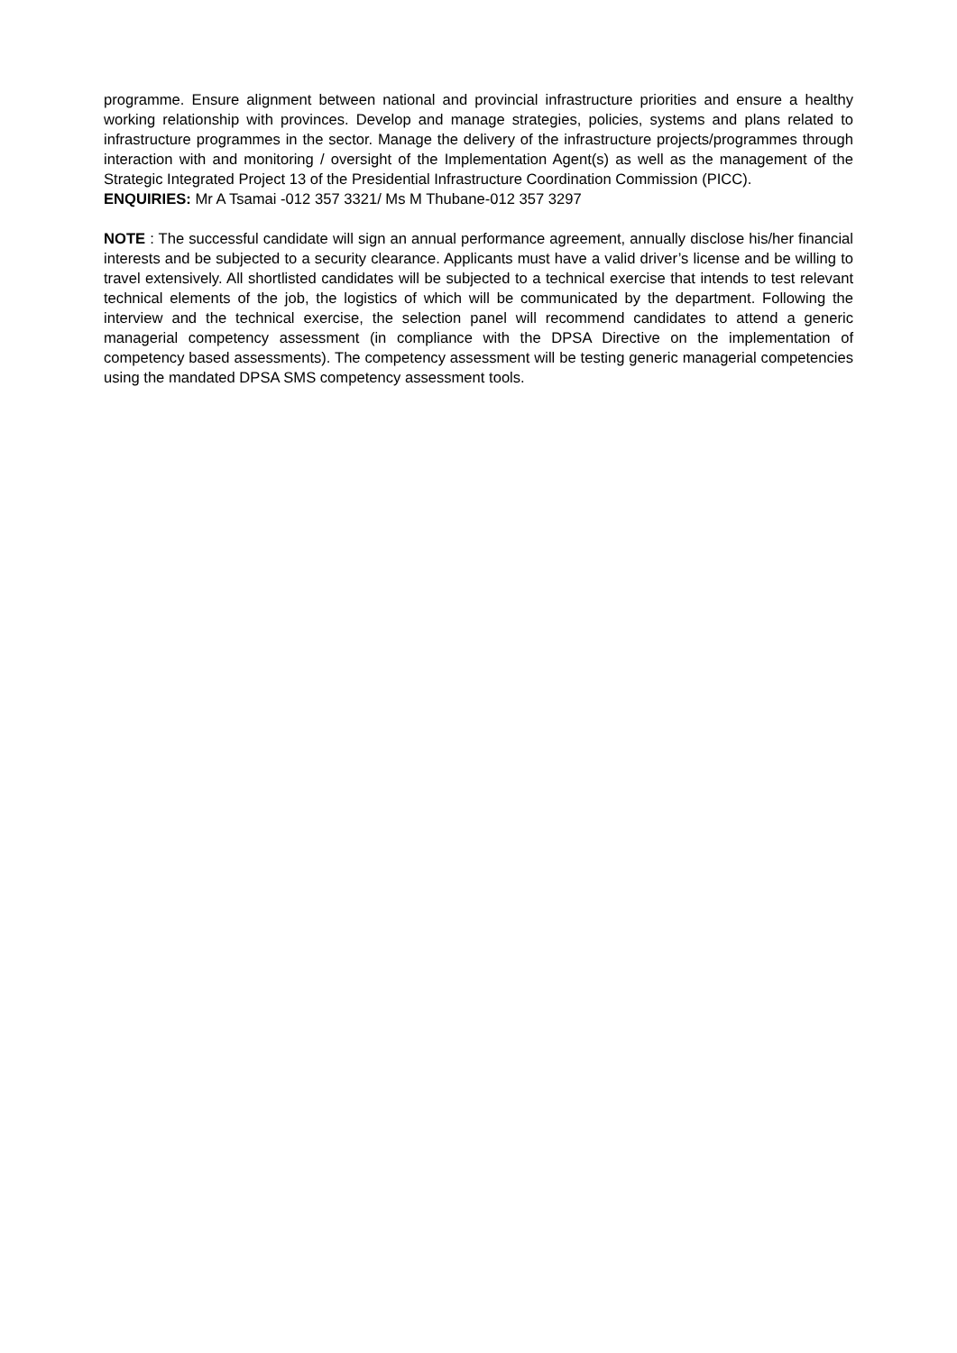programme. Ensure alignment between national and provincial infrastructure priorities and ensure a healthy working relationship with provinces. Develop and manage strategies, policies, systems and plans related to infrastructure programmes in the sector. Manage the delivery of the infrastructure projects/programmes through interaction with and monitoring / oversight of the Implementation Agent(s) as well as the management of the Strategic Integrated Project 13 of the Presidential Infrastructure Coordination Commission (PICC).
ENQUIRIES: Mr A Tsamai -012 357 3321/ Ms M Thubane-012 357 3297
NOTE : The successful candidate will sign an annual performance agreement, annually disclose his/her financial interests and be subjected to a security clearance. Applicants must have a valid driver’s license and be willing to travel extensively. All shortlisted candidates will be subjected to a technical exercise that intends to test relevant technical elements of the job, the logistics of which will be communicated by the department. Following the interview and the technical exercise, the selection panel will recommend candidates to attend a generic managerial competency assessment (in compliance with the DPSA Directive on the implementation of competency based assessments). The competency assessment will be testing generic managerial competencies using the mandated DPSA SMS competency assessment tools.